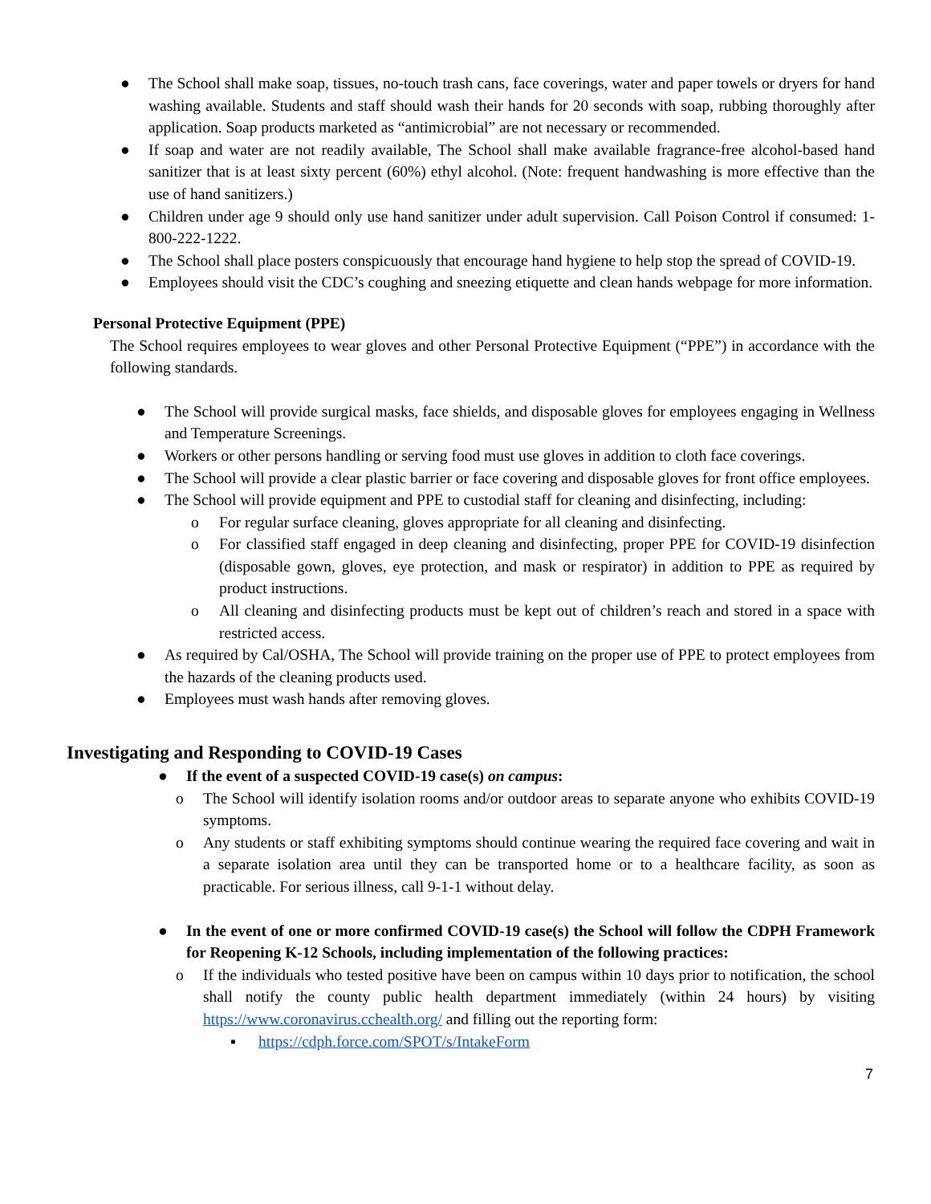● The School shall make soap, tissues, no-touch trash cans, face coverings, water and paper towels or dryers for hand washing available. Students and staff should wash their hands for 20 seconds with soap, rubbing thoroughly after application. Soap products marketed as “antimicrobial” are not necessary or recommended.
● If soap and water are not readily available, The School shall make available fragrance-free alcohol-based hand sanitizer that is at least sixty percent (60%) ethyl alcohol. (Note: frequent handwashing is more effective than the use of hand sanitizers.)
● Children under age 9 should only use hand sanitizer under adult supervision. Call Poison Control if consumed: 1-800-222-1222.
● The School shall place posters conspicuously that encourage hand hygiene to help stop the spread of COVID-19.
● Employees should visit the CDC’s coughing and sneezing etiquette and clean hands webpage for more information.
Personal Protective Equipment (PPE)
The School requires employees to wear gloves and other Personal Protective Equipment (“PPE”) in accordance with the following standards.
● The School will provide surgical masks, face shields, and disposable gloves for employees engaging in Wellness and Temperature Screenings.
● Workers or other persons handling or serving food must use gloves in addition to cloth face coverings.
● The School will provide a clear plastic barrier or face covering and disposable gloves for front office employees.
● The School will provide equipment and PPE to custodial staff for cleaning and disinfecting, including:
o For regular surface cleaning, gloves appropriate for all cleaning and disinfecting.
o For classified staff engaged in deep cleaning and disinfecting, proper PPE for COVID-19 disinfection (disposable gown, gloves, eye protection, and mask or respirator) in addition to PPE as required by product instructions.
o All cleaning and disinfecting products must be kept out of children’s reach and stored in a space with restricted access.
● As required by Cal/OSHA, The School will provide training on the proper use of PPE to protect employees from the hazards of the cleaning products used.
● Employees must wash hands after removing gloves.
Investigating and Responding to COVID-19 Cases
● If the event of a suspected COVID-19 case(s) on campus:
o The School will identify isolation rooms and/or outdoor areas to separate anyone who exhibits COVID-19 symptoms.
o Any students or staff exhibiting symptoms should continue wearing the required face covering and wait in a separate isolation area until they can be transported home or to a healthcare facility, as soon as practicable. For serious illness, call 9-1-1 without delay.
● In the event of one or more confirmed COVID-19 case(s) the School will follow the CDPH Framework for Reopening K-12 Schools, including implementation of the following practices:
o If the individuals who tested positive have been on campus within 10 days prior to notification, the school shall notify the county public health department immediately (within 24 hours) by visiting https://www.coronavirus.cchealth.org/ and filling out the reporting form:
▪ https://cdph.force.com/SPOT/s/IntakeForm
7